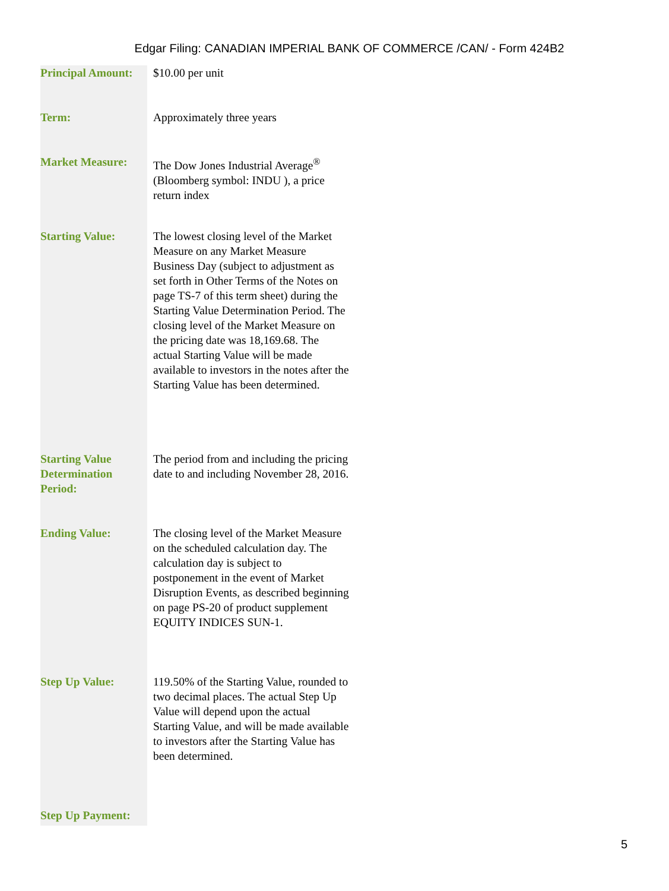Edgar Filing: CANADIAN IMPERIAL BANK OF COMMERCE /CAN/ - Form 424B2
| Principal Amount: | $10.00 per unit |
| Term: | Approximately three years |
| Market Measure: | The Dow Jones Industrial Average<sup>®</sup> (Bloomberg symbol: INDU ), a price return index |
| Starting Value: | The lowest closing level of the Market Measure on any Market Measure Business Day (subject to adjustment as set forth in Other Terms of the Notes on page TS-7 of this term sheet) during the Starting Value Determination Period. The closing level of the Market Measure on the pricing date was 18,169.68. The actual Starting Value will be made available to investors in the notes after the Starting Value has been determined. |
| Starting Value Determination Period: | The period from and including the pricing date to and including November 28, 2016. |
| Ending Value: | The closing level of the Market Measure on the scheduled calculation day. The calculation day is subject to postponement in the event of Market Disruption Events, as described beginning on page PS-20 of product supplement EQUITY INDICES SUN-1. |
| Step Up Value: | 119.50% of the Starting Value, rounded to two decimal places. The actual Step Up Value will depend upon the actual Starting Value, and will be made available to investors after the Starting Value has been determined. |
| Step Up Payment: | |
5